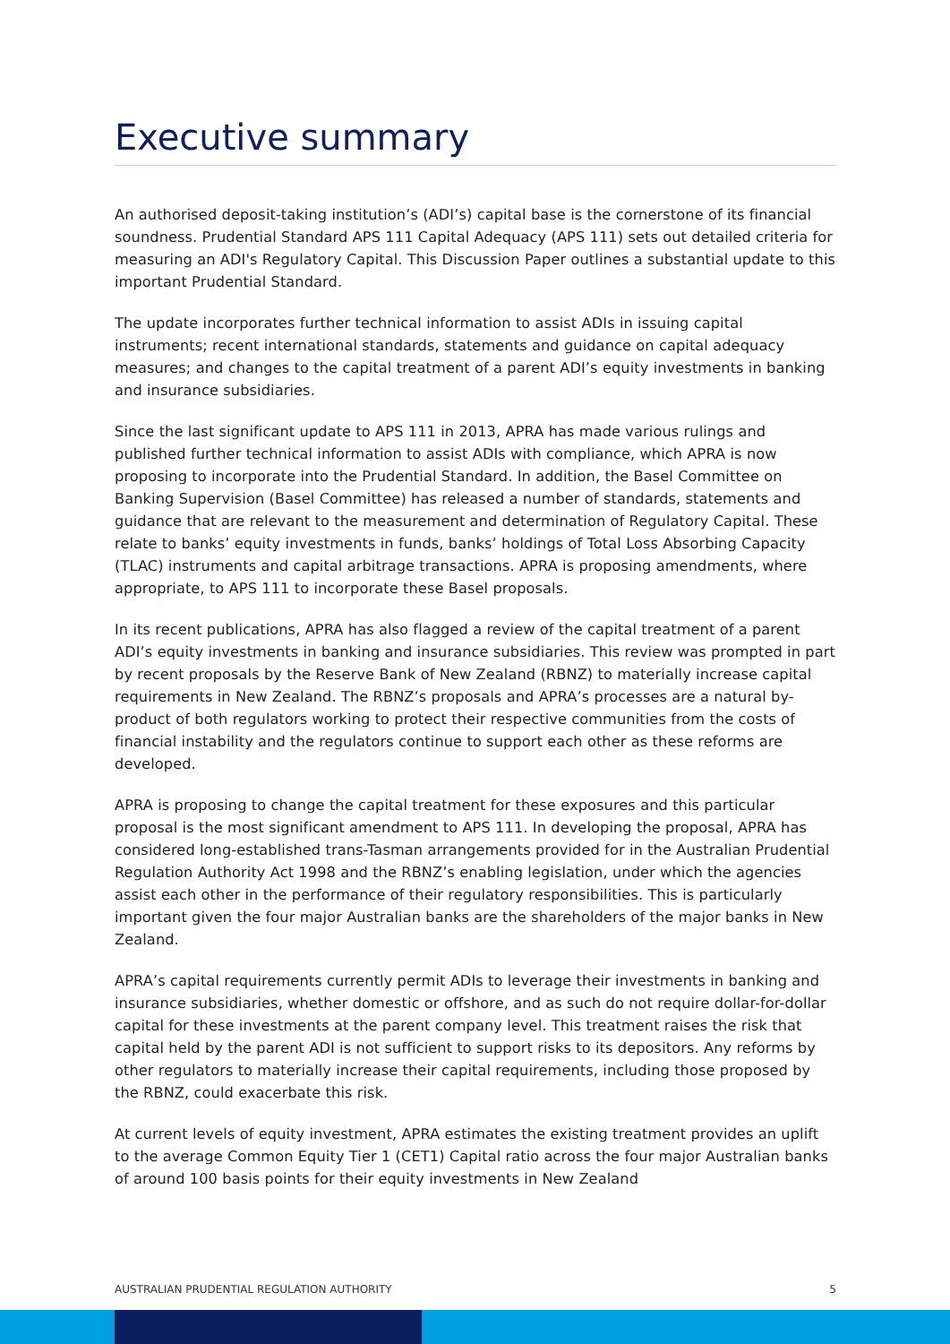Executive summary
An authorised deposit-taking institution’s (ADI’s) capital base is the cornerstone of its financial soundness. Prudential Standard APS 111 Capital Adequacy (APS 111) sets out detailed criteria for measuring an ADI's Regulatory Capital. This Discussion Paper outlines a substantial update to this important Prudential Standard.
The update incorporates further technical information to assist ADIs in issuing capital instruments; recent international standards, statements and guidance on capital adequacy measures; and changes to the capital treatment of a parent ADI’s equity investments in banking and insurance subsidiaries.
Since the last significant update to APS 111 in 2013, APRA has made various rulings and published further technical information to assist ADIs with compliance, which APRA is now proposing to incorporate into the Prudential Standard. In addition, the Basel Committee on Banking Supervision (Basel Committee) has released a number of standards, statements and guidance that are relevant to the measurement and determination of Regulatory Capital. These relate to banks’ equity investments in funds, banks’ holdings of Total Loss Absorbing Capacity (TLAC) instruments and capital arbitrage transactions. APRA is proposing amendments, where appropriate, to APS 111 to incorporate these Basel proposals.
In its recent publications, APRA has also flagged a review of the capital treatment of a parent ADI’s equity investments in banking and insurance subsidiaries. This review was prompted in part by recent proposals by the Reserve Bank of New Zealand (RBNZ) to materially increase capital requirements in New Zealand. The RBNZ’s proposals and APRA’s processes are a natural by-product of both regulators working to protect their respective communities from the costs of financial instability and the regulators continue to support each other as these reforms are developed.
APRA is proposing to change the capital treatment for these exposures and this particular proposal is the most significant amendment to APS 111. In developing the proposal, APRA has considered long-established trans-Tasman arrangements provided for in the Australian Prudential Regulation Authority Act 1998 and the RBNZ’s enabling legislation, under which the agencies assist each other in the performance of their regulatory responsibilities. This is particularly important given the four major Australian banks are the shareholders of the major banks in New Zealand.
APRA’s capital requirements currently permit ADIs to leverage their investments in banking and insurance subsidiaries, whether domestic or offshore, and as such do not require dollar-for-dollar capital for these investments at the parent company level. This treatment raises the risk that capital held by the parent ADI is not sufficient to support risks to its depositors. Any reforms by other regulators to materially increase their capital requirements, including those proposed by the RBNZ, could exacerbate this risk.
At current levels of equity investment, APRA estimates the existing treatment provides an uplift to the average Common Equity Tier 1 (CET1) Capital ratio across the four major Australian banks of around 100 basis points for their equity investments in New Zealand
AUSTRALIAN PRUDENTIAL REGULATION AUTHORITY 5